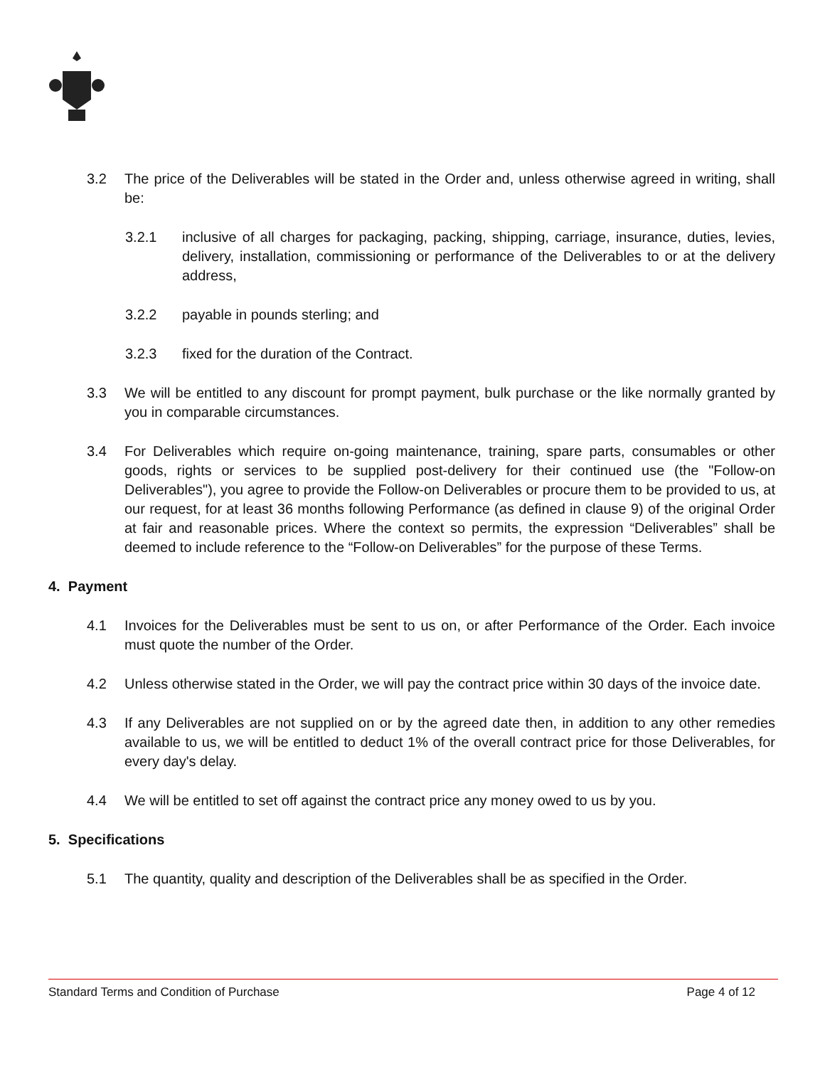3.2 The price of the Deliverables will be stated in the Order and, unless otherwise agreed in writing, shall be:
3.2.1 inclusive of all charges for packaging, packing, shipping, carriage, insurance, duties, levies, delivery, installation, commissioning or performance of the Deliverables to or at the delivery address,
3.2.2 payable in pounds sterling; and
3.2.3 fixed for the duration of the Contract.
3.3 We will be entitled to any discount for prompt payment, bulk purchase or the like normally granted by you in comparable circumstances.
3.4 For Deliverables which require on-going maintenance, training, spare parts, consumables or other goods, rights or services to be supplied post-delivery for their continued use (the "Follow-on Deliverables"), you agree to provide the Follow-on Deliverables or procure them to be provided to us, at our request, for at least 36 months following Performance (as defined in clause 9) of the original Order at fair and reasonable prices. Where the context so permits, the expression “Deliverables” shall be deemed to include reference to the “Follow-on Deliverables” for the purpose of these Terms.
4. Payment
4.1 Invoices for the Deliverables must be sent to us on, or after Performance of the Order. Each invoice must quote the number of the Order.
4.2 Unless otherwise stated in the Order, we will pay the contract price within 30 days of the invoice date.
4.3 If any Deliverables are not supplied on or by the agreed date then, in addition to any other remedies available to us, we will be entitled to deduct 1% of the overall contract price for those Deliverables, for every day's delay.
4.4 We will be entitled to set off against the contract price any money owed to us by you.
5. Specifications
5.1 The quantity, quality and description of the Deliverables shall be as specified in the Order.
Standard Terms and Condition of Purchase Page 4 of 12